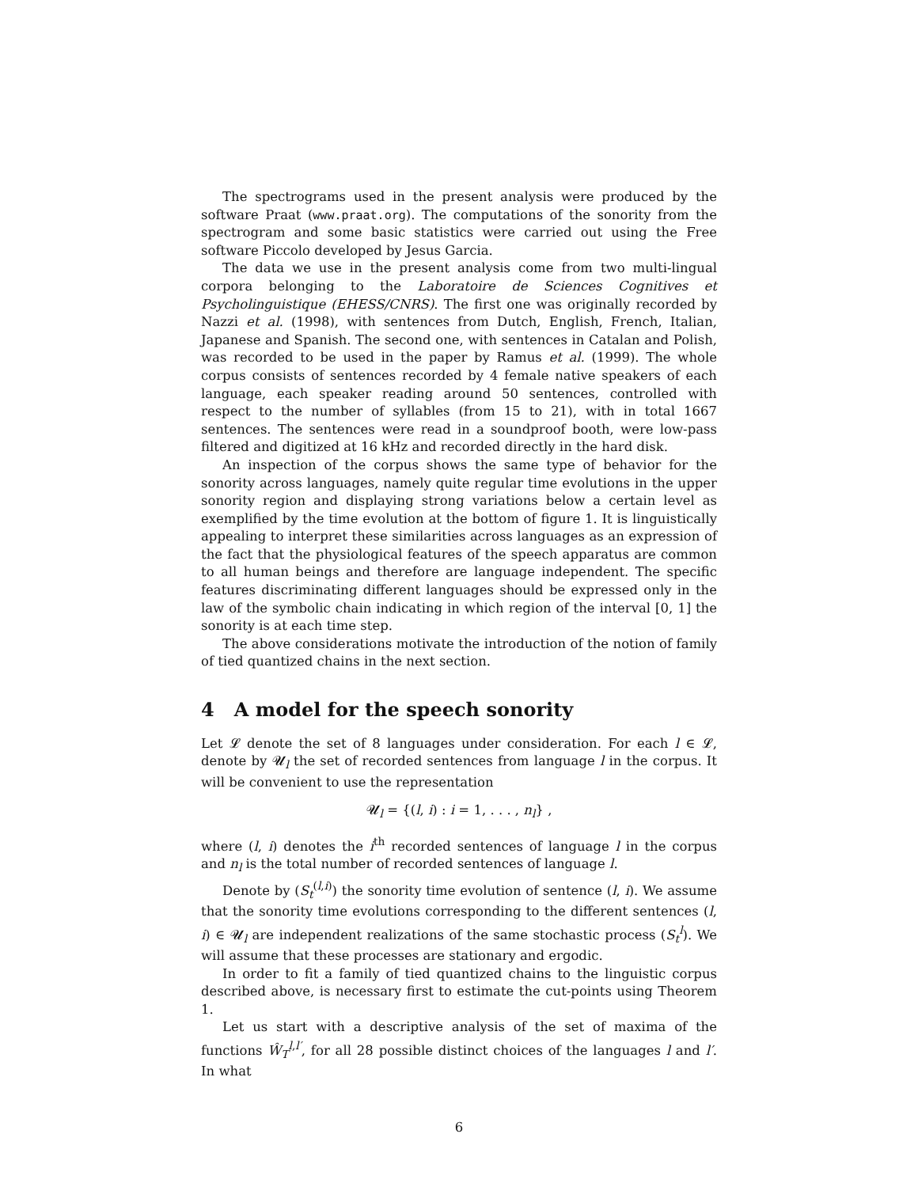The spectrograms used in the present analysis were produced by the software Praat (www.praat.org). The computations of the sonority from the spectrogram and some basic statistics were carried out using the Free software Piccolo developed by Jesus Garcia.
The data we use in the present analysis come from two multi-lingual corpora belonging to the Laboratoire de Sciences Cognitives et Psycholinguistique (EHESS/CNRS). The first one was originally recorded by Nazzi et al. (1998), with sentences from Dutch, English, French, Italian, Japanese and Spanish. The second one, with sentences in Catalan and Polish, was recorded to be used in the paper by Ramus et al. (1999). The whole corpus consists of sentences recorded by 4 female native speakers of each language, each speaker reading around 50 sentences, controlled with respect to the number of syllables (from 15 to 21), with in total 1667 sentences. The sentences were read in a soundproof booth, were low-pass filtered and digitized at 16 kHz and recorded directly in the hard disk.
An inspection of the corpus shows the same type of behavior for the sonority across languages, namely quite regular time evolutions in the upper sonority region and displaying strong variations below a certain level as exemplified by the time evolution at the bottom of figure 1. It is linguistically appealing to interpret these similarities across languages as an expression of the fact that the physiological features of the speech apparatus are common to all human beings and therefore are language independent. The specific features discriminating different languages should be expressed only in the law of the symbolic chain indicating in which region of the interval [0, 1] the sonority is at each time step.
The above considerations motivate the introduction of the notion of family of tied quantized chains in the next section.
4 A model for the speech sonority
Let 𝓛 denote the set of 8 languages under consideration. For each l ∈ 𝓛, denote by 𝓤<sub>l</sub> the set of recorded sentences from language l in the corpus. It will be convenient to use the representation
𝓤<sub>l</sub> = {(l, i) : i = 1, . . . , n<sub>l</sub>} ,
where (l, i) denotes the i<sup>th</sup> recorded sentences of language l in the corpus and n<sub>l</sub> is the total number of recorded sentences of language l.
Denote by (S<sub>t</sub><sup>(l,i)</sup>) the sonority time evolution of sentence (l, i). We assume that the sonority time evolutions corresponding to the different sentences (l, i) ∈ 𝓤<sub>l</sub> are independent realizations of the same stochastic process (S<sub>t</sub><sup>l</sup>). We will assume that these processes are stationary and ergodic.
In order to fit a family of tied quantized chains to the linguistic corpus described above, is necessary first to estimate the cut-points using Theorem 1.
Let us start with a descriptive analysis of the set of maxima of the functions Ŵ<sub>T</sub><sup>l,l′</sup>, for all 28 possible distinct choices of the languages l and l′. In what
6